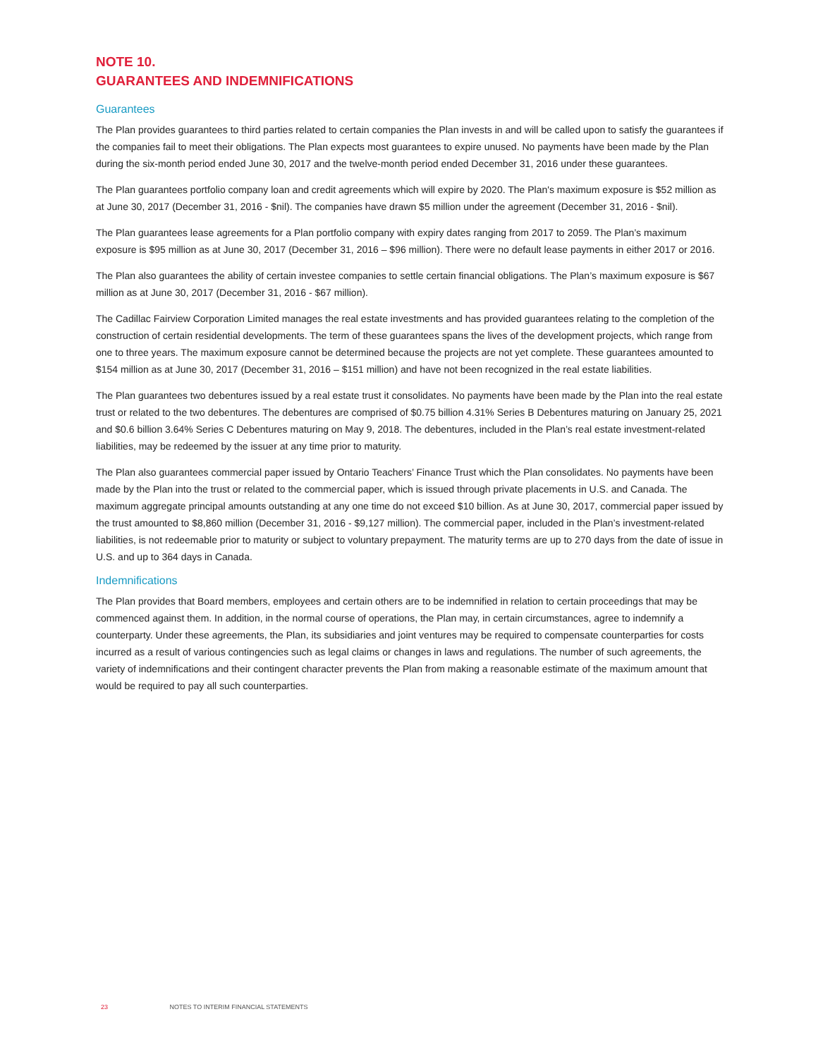NOTE 10.
GUARANTEES AND INDEMNIFICATIONS
Guarantees
The Plan provides guarantees to third parties related to certain companies the Plan invests in and will be called upon to satisfy the guarantees if the companies fail to meet their obligations. The Plan expects most guarantees to expire unused. No payments have been made by the Plan during the six-month period ended June 30, 2017 and the twelve-month period ended December 31, 2016 under these guarantees.
The Plan guarantees portfolio company loan and credit agreements which will expire by 2020. The Plan's maximum exposure is $52 million as at June 30, 2017 (December 31, 2016 - $nil). The companies have drawn $5 million under the agreement (December 31, 2016 - $nil).
The Plan guarantees lease agreements for a Plan portfolio company with expiry dates ranging from 2017 to 2059. The Plan’s maximum exposure is $95 million as at June 30, 2017 (December 31, 2016 – $96 million). There were no default lease payments in either 2017 or 2016.
The Plan also guarantees the ability of certain investee companies to settle certain financial obligations. The Plan’s maximum exposure is $67 million as at June 30, 2017 (December 31, 2016 - $67 million).
The Cadillac Fairview Corporation Limited manages the real estate investments and has provided guarantees relating to the completion of the construction of certain residential developments. The term of these guarantees spans the lives of the development projects, which range from one to three years. The maximum exposure cannot be determined because the projects are not yet complete. These guarantees amounted to $154 million as at June 30, 2017 (December 31, 2016 – $151 million) and have not been recognized in the real estate liabilities.
The Plan guarantees two debentures issued by a real estate trust it consolidates. No payments have been made by the Plan into the real estate trust or related to the two debentures. The debentures are comprised of $0.75 billion 4.31% Series B Debentures maturing on January 25, 2021 and $0.6 billion 3.64% Series C Debentures maturing on May 9, 2018. The debentures, included in the Plan’s real estate investment-related liabilities, may be redeemed by the issuer at any time prior to maturity.
The Plan also guarantees commercial paper issued by Ontario Teachers’ Finance Trust which the Plan consolidates. No payments have been made by the Plan into the trust or related to the commercial paper, which is issued through private placements in U.S. and Canada. The maximum aggregate principal amounts outstanding at any one time do not exceed $10 billion. As at June 30, 2017, commercial paper issued by the trust amounted to $8,860 million (December 31, 2016 - $9,127 million). The commercial paper, included in the Plan’s investment-related liabilities, is not redeemable prior to maturity or subject to voluntary prepayment. The maturity terms are up to 270 days from the date of issue in U.S. and up to 364 days in Canada.
Indemnifications
The Plan provides that Board members, employees and certain others are to be indemnified in relation to certain proceedings that may be commenced against them. In addition, in the normal course of operations, the Plan may, in certain circumstances, agree to indemnify a counterparty. Under these agreements, the Plan, its subsidiaries and joint ventures may be required to compensate counterparties for costs incurred as a result of various contingencies such as legal claims or changes in laws and regulations. The number of such agreements, the variety of indemnifications and their contingent character prevents the Plan from making a reasonable estimate of the maximum amount that would be required to pay all such counterparties.
23 NOTES TO INTERIM FINANCIAL STATEMENTS